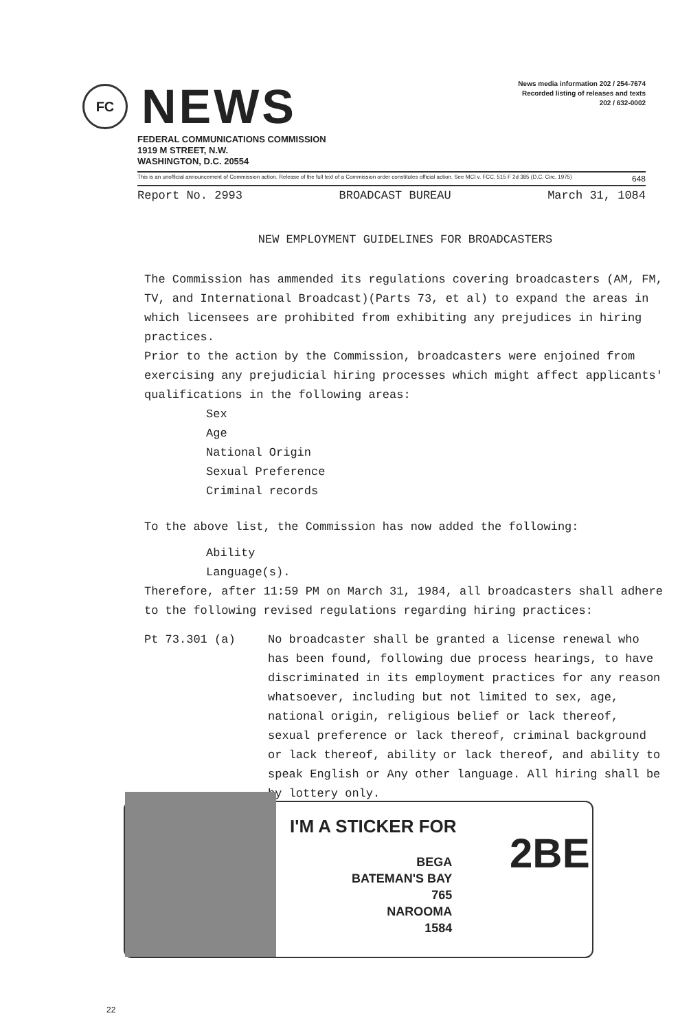FC
NEWS
News media information 202 / 254-7674
Recorded listing of releases and texts
202 / 632-0002
FEDERAL COMMUNICATIONS COMMISSION
1919 M STREET, N.W.
WASHINGTON, D.C. 20554
This is an unofficial announcement of Commission action. Release of the full text of a Commission order constitutes official action. See MCI v. FCC, 515 F 2d 385 (D.C. Circ. 1975) 648
Report No. 2993 BROADCAST BUREAU March 31, 1084
NEW EMPLOYMENT GUIDELINES FOR BROADCASTERS
The Commission has ammended its regulations covering broadcasters (AM, FM, TV, and International Broadcast)(Parts 73, et al) to expand the areas in which licensees are prohibited from exhibiting any prejudices in hiring practices.
Prior to the action by the Commission, broadcasters were enjoined from exercising any prejudicial hiring processes which might affect applicants' qualifications in the following areas:
Sex
Age
National Origin
Sexual Preference
Criminal records
To the above list, the Commission has now added the following:
Ability
Language(s).
Therefore, after 11:59 PM on March 31, 1984, all broadcasters shall adhere to the following revised regulations regarding hiring practices:
Pt 73.301 (a) No broadcaster shall be granted a license renewal who has been found, following due process hearings, to have discriminated in its employment practices for any reason whatsoever, including but not limited to sex, age, national origin, religious belief or lack thereof, sexual preference or lack thereof, criminal background or lack thereof, ability or lack thereof, and ability to speak English or Any other language. All hiring shall be by lottery only.
I'M A STICKER FOR
BEGA
BATEMAN'S BAY
765
NAROOMA
1584
2BE
22